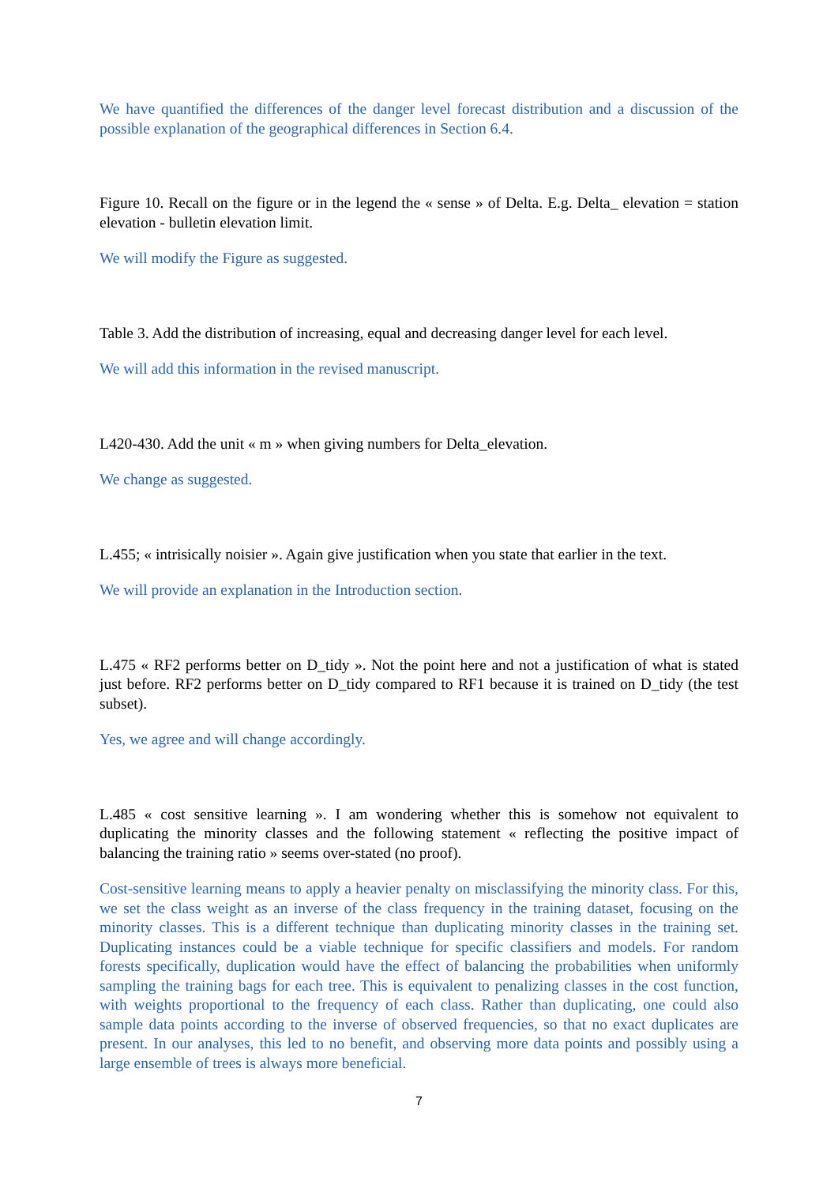We have quantified the differences of the danger level forecast distribution and a discussion of the possible explanation of the geographical differences in Section 6.4.
Figure 10. Recall on the figure or in the legend the « sense » of Delta. E.g. Delta_ elevation = station elevation - bulletin elevation limit.
We will modify the Figure as suggested.
Table 3. Add the distribution of increasing, equal and decreasing danger level for each level.
We will add this information in the revised manuscript.
L420-430. Add the unit « m » when giving numbers for Delta_elevation.
We change as suggested.
L.455; « intrisically noisier ». Again give justification when you state that earlier in the text.
We will provide an explanation in the Introduction section.
L.475 « RF2 performs better on D_tidy ». Not the point here and not a justification of what is stated just before. RF2 performs better on D_tidy compared to RF1 because it is trained on D_tidy (the test subset).
Yes, we agree and will change accordingly.
L.485 « cost sensitive learning ». I am wondering whether this is somehow not equivalent to duplicating the minority classes and the following statement « reflecting the positive impact of balancing the training ratio » seems over-stated (no proof).
Cost-sensitive learning means to apply a heavier penalty on misclassifying the minority class. For this, we set the class weight as an inverse of the class frequency in the training dataset, focusing on the minority classes. This is a different technique than duplicating minority classes in the training set. Duplicating instances could be a viable technique for specific classifiers and models. For random forests specifically, duplication would have the effect of balancing the probabilities when uniformly sampling the training bags for each tree. This is equivalent to penalizing classes in the cost function, with weights proportional to the frequency of each class. Rather than duplicating, one could also sample data points according to the inverse of observed frequencies, so that no exact duplicates are present. In our analyses, this led to no benefit, and observing more data points and possibly using a large ensemble of trees is always more beneficial.
7